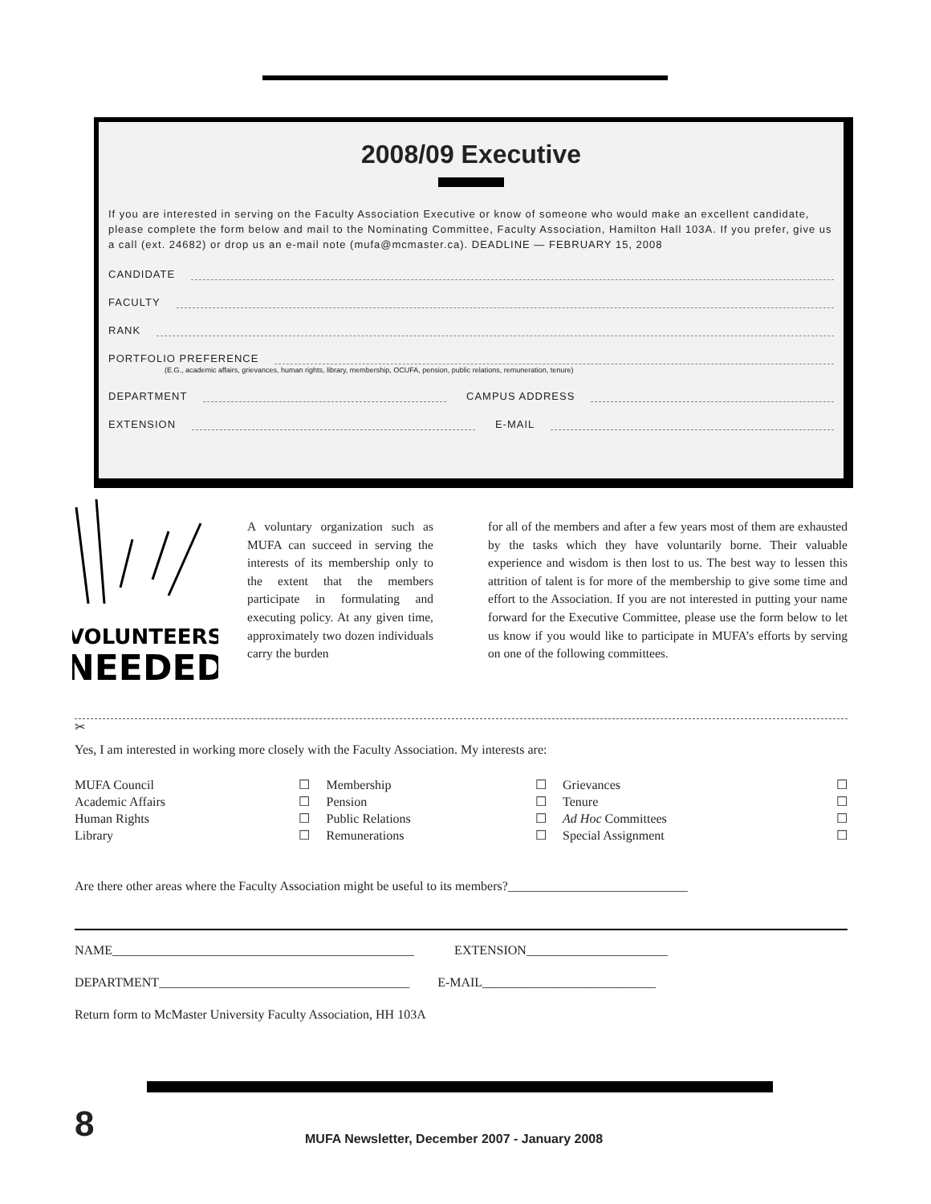2008/09 Executive
If you are interested in serving on the Faculty Association Executive or know of someone who would make an excellent candidate, please complete the form below and mail to the Nominating Committee, Faculty Association, Hamilton Hall 103A. If you prefer, give us a call (ext. 24682) or drop us an e-mail note (mufa@mcmaster.ca). DEADLINE — FEBRUARY 15, 2008
CANDIDATE
FACULTY
RANK
PORTFOLIO PREFERENCE
(E.G., academic affairs, grievances, human rights, library, membership, OCUFA, pension, public relations, remuneration, tenure)
DEPARTMENT CAMPUS ADDRESS
EXTENSION E-MAIL
VOLUNTEERS
NEEDED
A voluntary organization such as MUFA can succeed in serving the interests of its membership only to the extent that the members participate in formulating and executing policy. At any given time, approximately two dozen individuals carry the burden
for all of the members and after a few years most of them are exhausted by the tasks which they have voluntarily borne. Their valuable experience and wisdom is then lost to us. The best way to lessen this attrition of talent is for more of the membership to give some time and effort to the Association. If you are not interested in putting your name forward for the Executive Committee, please use the form below to let us know if you would like to participate in MUFA’s efforts by serving on one of the following committees.
✂
Yes, I am interested in working more closely with the Faculty Association. My interests are:
| MUFA Council | ☐ | Membership | ☐ | Grievances | ☐ |
| Academic Affairs | ☐ | Pension | ☐ | Tenure | ☐ |
| Human Rights | ☐ | Public Relations | ☐ | Ad Hoc Committees | ☐ |
| Library | ☐ | Remunerations | ☐ | Special Assignment | ☐ |
Are there other areas where the Faculty Association might be useful to its members?____________________________
NAME_______________________________________________ EXTENSION______________________
DEPARTMENT_______________________________________ E-MAIL___________________________
Return form to McMaster University Faculty Association, HH 103A
8
MUFA Newsletter, December 2007 - January 2008